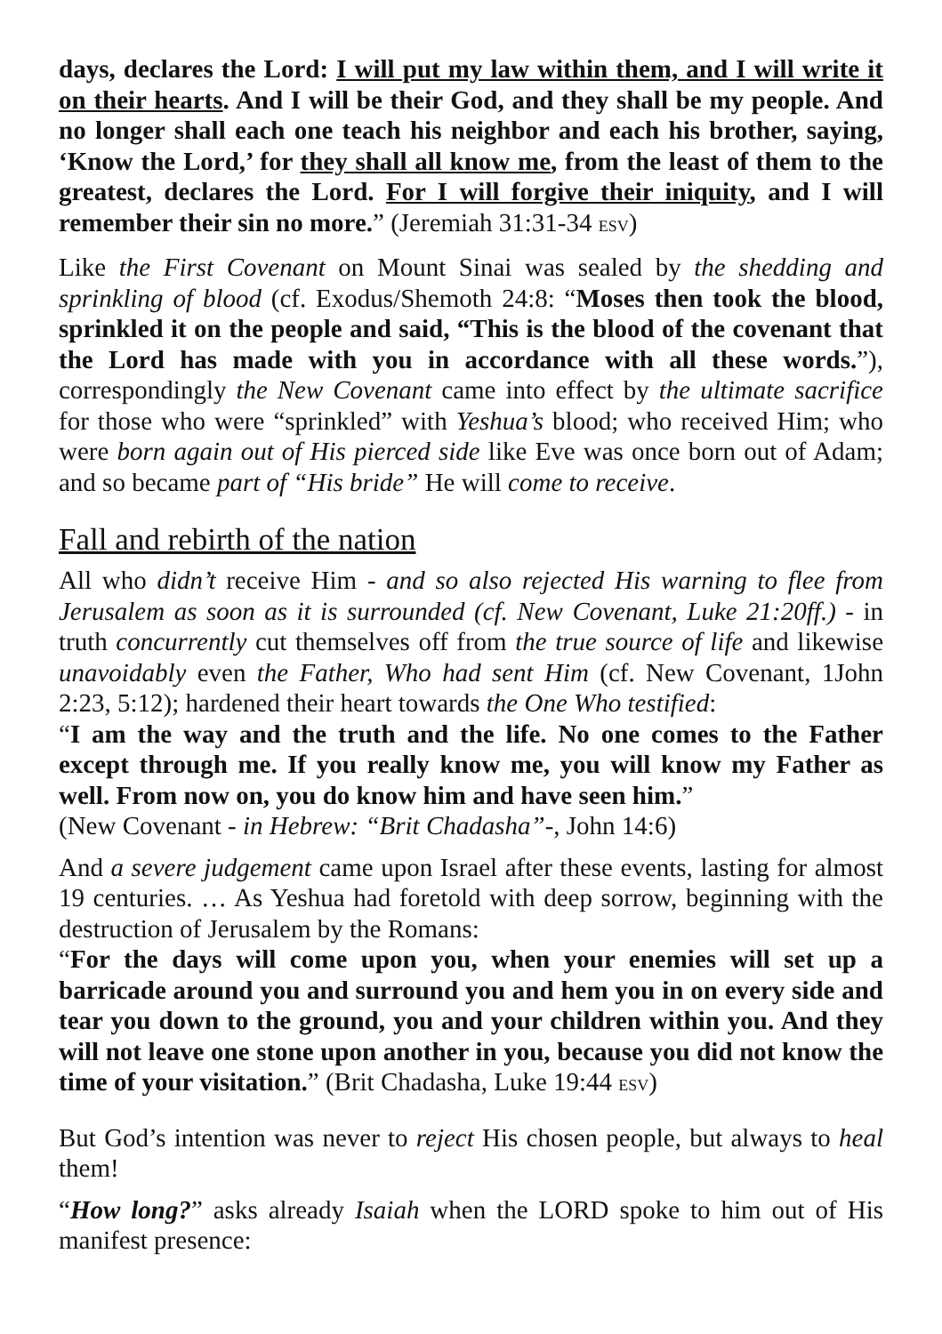days, declares the Lord: I will put my law within them, and I will write it on their hearts. And I will be their God, and they shall be my people. And no longer shall each one teach his neighbor and each his brother, saying, ‘Know the Lord,’ for they shall all know me, from the least of them to the greatest, declares the Lord. For I will forgive their iniquity, and I will remember their sin no more.” (Jeremiah 31:31-34 ESV)
Like the First Covenant on Mount Sinai was sealed by the shedding and sprinkling of blood (cf. Exodus/Shemoth 24:8: “Moses then took the blood, sprinkled it on the people and said, “This is the blood of the covenant that the Lord has made with you in accordance with all these words.”), correspondingly the New Covenant came into effect by the ultimate sacrifice for those who were “sprinkled” with Yeshua’s blood; who received Him; who were born again out of His pierced side like Eve was once born out of Adam; and so became part of “His bride” He will come to receive.
Fall and rebirth of the nation
All who didn’t receive Him - and so also rejected His warning to flee from Jerusalem as soon as it is surrounded (cf. New Covenant, Luke 21:20ff.) - in truth concurrently cut themselves off from the true source of life and likewise unavoidably even the Father, Who had sent Him (cf. New Covenant, 1John 2:23, 5:12); hardened their heart towards the One Who testified:
“I am the way and the truth and the life. No one comes to the Father except through me. If you really know me, you will know my Father as well. From now on, you do know him and have seen him.”
(New Covenant - in Hebrew: “Brit Chadasha”-, John 14:6)
And a severe judgement came upon Israel after these events, lasting for almost 19 centuries. … As Yeshua had foretold with deep sorrow, beginning with the destruction of Jerusalem by the Romans:
“For the days will come upon you, when your enemies will set up a barricade around you and surround you and hem you in on every side and tear you down to the ground, you and your children within you. And they will not leave one stone upon another in you, because you did not know the time of your visitation.” (Brit Chadasha, Luke 19:44 ESV)
But God’s intention was never to reject His chosen people, but always to heal them!
“How long?” asks already Isaiah when the LORD spoke to him out of His manifest presence: